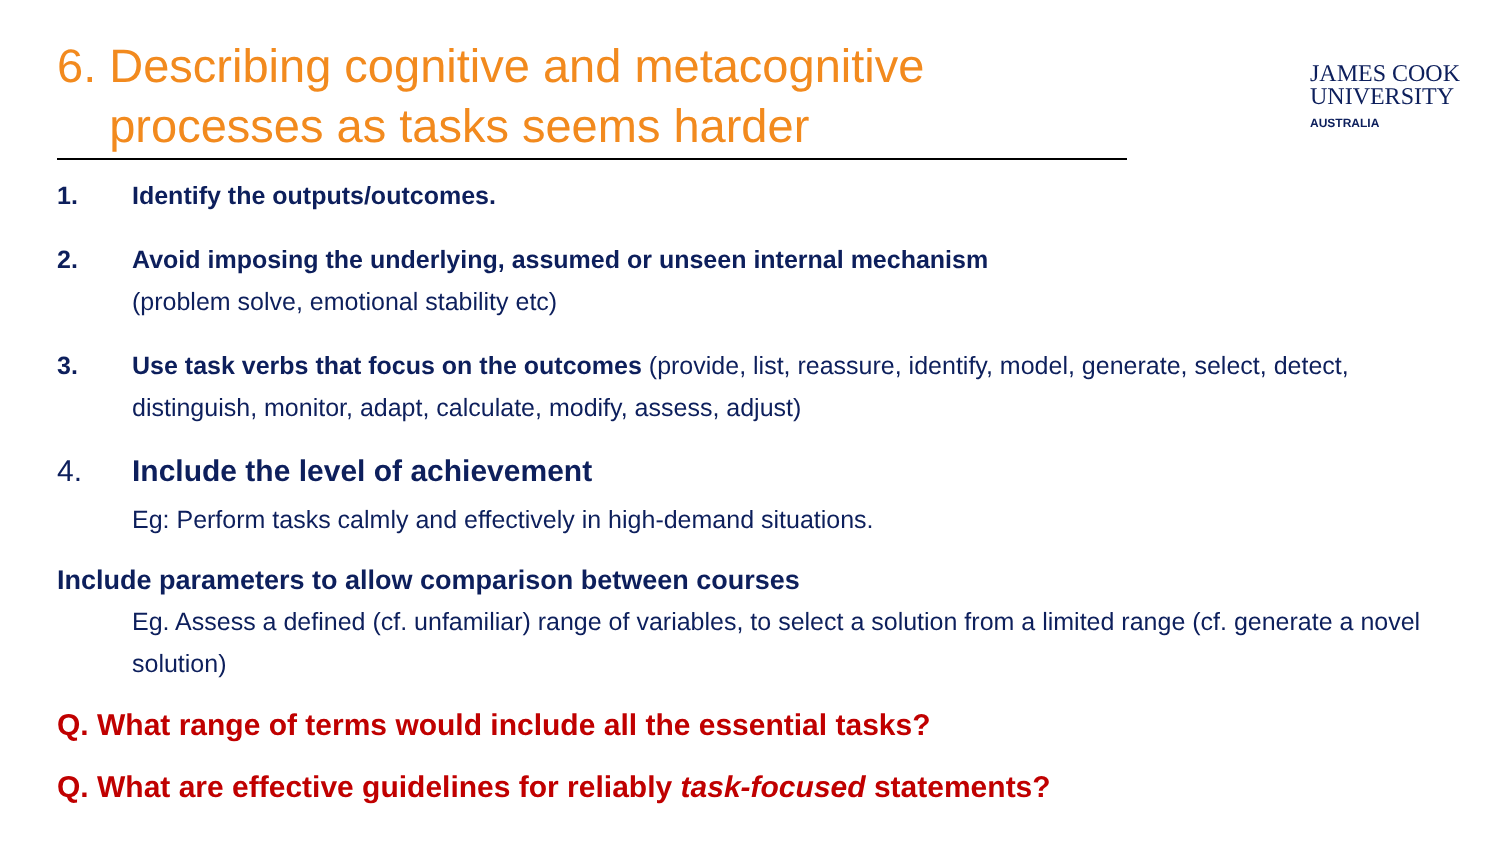6. Describing cognitive and metacognitive
processes as tasks seems harder
JAMES COOK
UNIVERSITY
AUSTRALIA
1. Identify the outputs/outcomes.
2. Avoid imposing the underlying, assumed or unseen internal mechanism
(problem solve, emotional stability etc)
3. Use task verbs that focus on the outcomes (provide, list, reassure, identify, model, generate, select, detect, distinguish, monitor, adapt, calculate, modify, assess, adjust)
4. Include the level of achievement
Eg: Perform tasks calmly and effectively in high-demand situations.
Include parameters to allow comparison between courses
Eg. Assess a defined (cf. unfamiliar) range of variables, to select a solution from a limited range (cf. generate a novel solution)
Q. What range of terms would include all the essential tasks?
Q. What are effective guidelines for reliably task-focused statements?